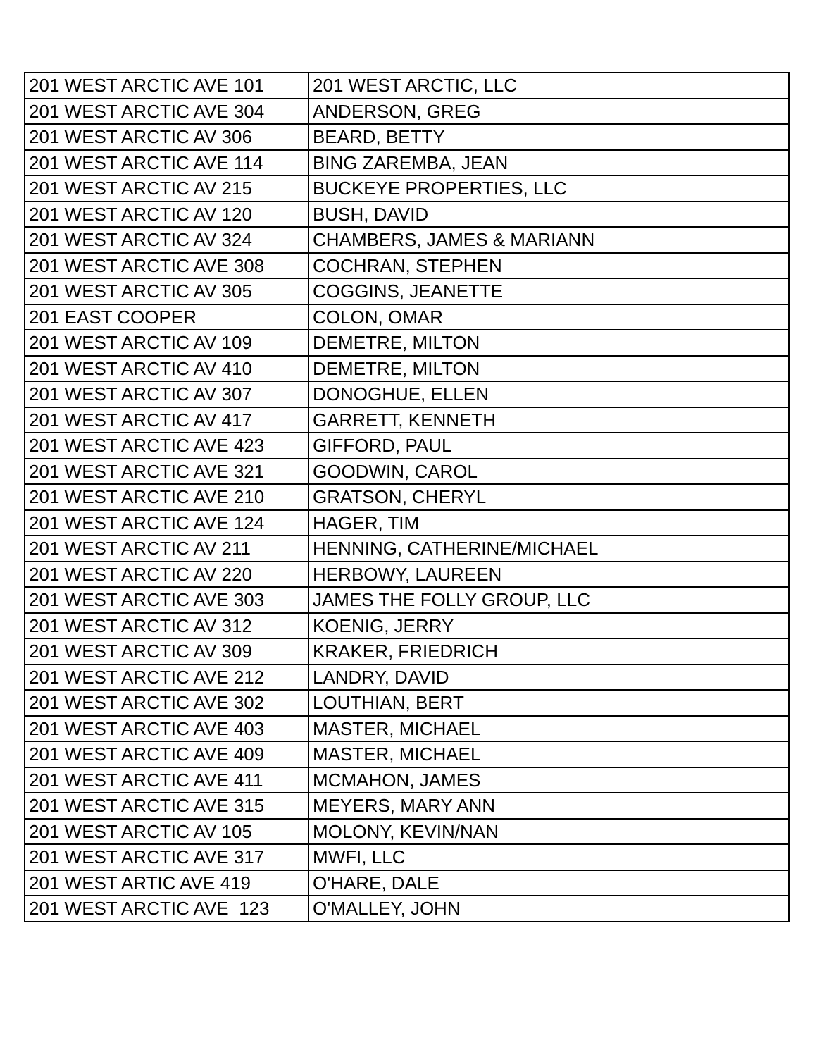| 201 WEST ARCTIC AVE 101 | 201 WEST ARCTIC, LLC |
| 201 WEST ARCTIC AVE 304 | ANDERSON, GREG |
| 201 WEST ARCTIC AV 306 | BEARD, BETTY |
| 201 WEST ARCTIC AVE 114 | BING ZAREMBA, JEAN |
| 201 WEST ARCTIC AV 215 | BUCKEYE PROPERTIES, LLC |
| 201 WEST ARCTIC AV 120 | BUSH, DAVID |
| 201 WEST ARCTIC AV 324 | CHAMBERS, JAMES & MARIANN |
| 201 WEST ARCTIC AVE 308 | COCHRAN, STEPHEN |
| 201 WEST ARCTIC AV 305 | COGGINS, JEANETTE |
| 201 EAST COOPER | COLON, OMAR |
| 201 WEST ARCTIC AV 109 | DEMETRE, MILTON |
| 201 WEST ARCTIC AV 410 | DEMETRE, MILTON |
| 201 WEST ARCTIC AV 307 | DONOGHUE, ELLEN |
| 201 WEST ARCTIC AV 417 | GARRETT, KENNETH |
| 201 WEST ARCTIC AVE 423 | GIFFORD, PAUL |
| 201 WEST ARCTIC AVE 321 | GOODWIN, CAROL |
| 201 WEST ARCTIC AVE 210 | GRATSON, CHERYL |
| 201 WEST ARCTIC AVE 124 | HAGER, TIM |
| 201 WEST ARCTIC AV 211 | HENNING, CATHERINE/MICHAEL |
| 201 WEST ARCTIC AV 220 | HERBOWY, LAUREEN |
| 201 WEST ARCTIC AVE 303 | JAMES THE FOLLY GROUP, LLC |
| 201 WEST ARCTIC AV 312 | KOENIG, JERRY |
| 201 WEST ARCTIC AV 309 | KRAKER, FRIEDRICH |
| 201 WEST ARCTIC AVE 212 | LANDRY, DAVID |
| 201 WEST ARCTIC AVE 302 | LOUTHIAN, BERT |
| 201 WEST ARCTIC AVE 403 | MASTER, MICHAEL |
| 201 WEST ARCTIC AVE 409 | MASTER, MICHAEL |
| 201 WEST ARCTIC AVE 411 | MCMAHON, JAMES |
| 201 WEST ARCTIC AVE 315 | MEYERS, MARY ANN |
| 201 WEST ARCTIC AV 105 | MOLONY, KEVIN/NAN |
| 201 WEST ARCTIC AVE 317 | MWFI, LLC |
| 201 WEST ARTIC AVE 419 | O'HARE, DALE |
| 201 WEST ARCTIC AVE 123 | O'MALLEY, JOHN |